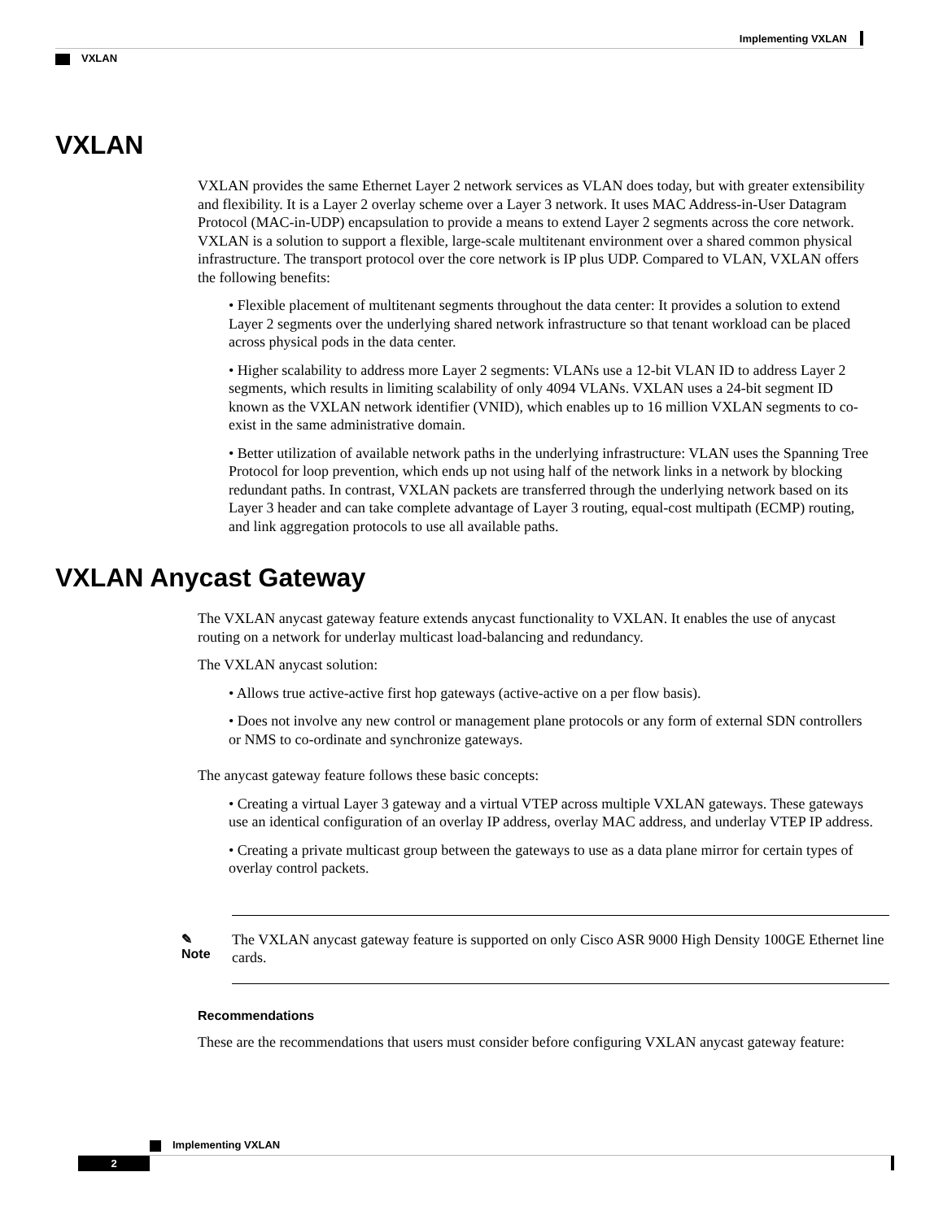Implementing VXLAN
VXLAN
VXLAN
VXLAN provides the same Ethernet Layer 2 network services as VLAN does today, but with greater extensibility and flexibility. It is a Layer 2 overlay scheme over a Layer 3 network. It uses MAC Address-in-User Datagram Protocol (MAC-in-UDP) encapsulation to provide a means to extend Layer 2 segments across the core network. VXLAN is a solution to support a flexible, large-scale multitenant environment over a shared common physical infrastructure. The transport protocol over the core network is IP plus UDP. Compared to VLAN, VXLAN offers the following benefits:
• Flexible placement of multitenant segments throughout the data center: It provides a solution to extend Layer 2 segments over the underlying shared network infrastructure so that tenant workload can be placed across physical pods in the data center.
• Higher scalability to address more Layer 2 segments: VLANs use a 12-bit VLAN ID to address Layer 2 segments, which results in limiting scalability of only 4094 VLANs. VXLAN uses a 24-bit segment ID known as the VXLAN network identifier (VNID), which enables up to 16 million VXLAN segments to co-exist in the same administrative domain.
• Better utilization of available network paths in the underlying infrastructure: VLAN uses the Spanning Tree Protocol for loop prevention, which ends up not using half of the network links in a network by blocking redundant paths. In contrast, VXLAN packets are transferred through the underlying network based on its Layer 3 header and can take complete advantage of Layer 3 routing, equal-cost multipath (ECMP) routing, and link aggregation protocols to use all available paths.
VXLAN Anycast Gateway
The VXLAN anycast gateway feature extends anycast functionality to VXLAN. It enables the use of anycast routing on a network for underlay multicast load-balancing and redundancy.
The VXLAN anycast solution:
• Allows true active-active first hop gateways (active-active on a per flow basis).
• Does not involve any new control or management plane protocols or any form of external SDN controllers or NMS to co-ordinate and synchronize gateways.
The anycast gateway feature follows these basic concepts:
• Creating a virtual Layer 3 gateway and a virtual VTEP across multiple VXLAN gateways. These gateways use an identical configuration of an overlay IP address, overlay MAC address, and underlay VTEP IP address.
• Creating a private multicast group between the gateways to use as a data plane mirror for certain types of overlay control packets.
✎
Note
The VXLAN anycast gateway feature is supported on only Cisco ASR 9000 High Density 100GE Ethernet line cards.
Recommendations
These are the recommendations that users must consider before configuring VXLAN anycast gateway feature:
Implementing VXLAN
2